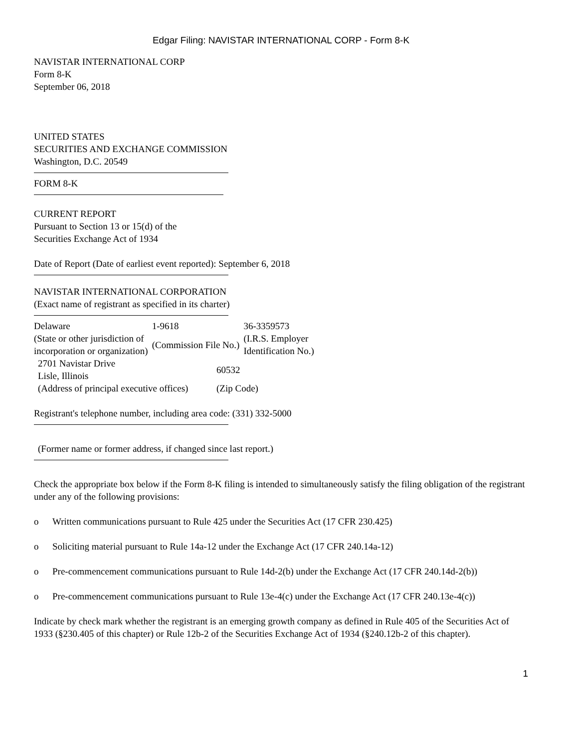Edgar Filing: NAVISTAR INTERNATIONAL CORP - Form 8-K
NAVISTAR INTERNATIONAL CORP
Form 8-K
September 06, 2018
UNITED STATES
SECURITIES AND EXCHANGE COMMISSION
Washington, D.C. 20549
FORM 8-K
CURRENT REPORT
Pursuant to Section 13 or 15(d) of the
Securities Exchange Act of 1934
Date of Report (Date of earliest event reported): September 6, 2018
NAVISTAR INTERNATIONAL CORPORATION
(Exact name of registrant as specified in its charter)
| Delaware | 1-9618 | 36-3359573 |
| (State or other jurisdiction of incorporation or organization) | (Commission File No.) | (I.R.S. Employer Identification No.) |
| 2701 Navistar Drive Lisle, Illinois | 60532 |
| (Address of principal executive offices) | (Zip Code) |
Registrant's telephone number, including area code: (331) 332-5000
(Former name or former address, if changed since last report.)
Check the appropriate box below if the Form 8-K filing is intended to simultaneously satisfy the filing obligation of the registrant under any of the following provisions:
o Written communications pursuant to Rule 425 under the Securities Act (17 CFR 230.425)
o Soliciting material pursuant to Rule 14a-12 under the Exchange Act (17 CFR 240.14a-12)
o Pre-commencement communications pursuant to Rule 14d-2(b) under the Exchange Act (17 CFR 240.14d-2(b))
o Pre-commencement communications pursuant to Rule 13e-4(c) under the Exchange Act (17 CFR 240.13e-4(c))
Indicate by check mark whether the registrant is an emerging growth company as defined in Rule 405 of the Securities Act of 1933 (§230.405 of this chapter) or Rule 12b-2 of the Securities Exchange Act of 1934 (§240.12b-2 of this chapter).
1